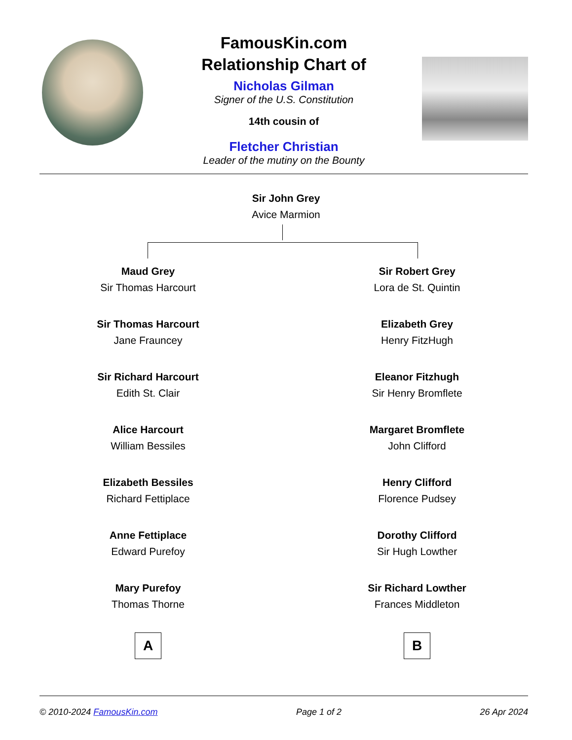FamousKin.com
Relationship Chart of
Nicholas Gilman
Signer of the U.S. Constitution
14th cousin of
Fletcher Christian
Leader of the mutiny on the Bounty
Sir John Grey
Avice Marmion
Maud Grey
Sir Thomas Harcourt
Sir Thomas Harcourt
Jane Frauncey
Sir Richard Harcourt
Edith St. Clair
Alice Harcourt
William Bessiles
Elizabeth Bessiles
Richard Fettiplace
Anne Fettiplace
Edward Purefoy
Mary Purefoy
Thomas Thorne
A
Sir Robert Grey
Lora de St. Quintin
Elizabeth Grey
Henry FitzHugh
Eleanor Fitzhugh
Sir Henry Bromflete
Margaret Bromflete
John Clifford
Henry Clifford
Florence Pudsey
Dorothy Clifford
Sir Hugh Lowther
Sir Richard Lowther
Frances Middleton
B
© 2010-2024 FamousKin.com Page 1 of 2 26 Apr 2024